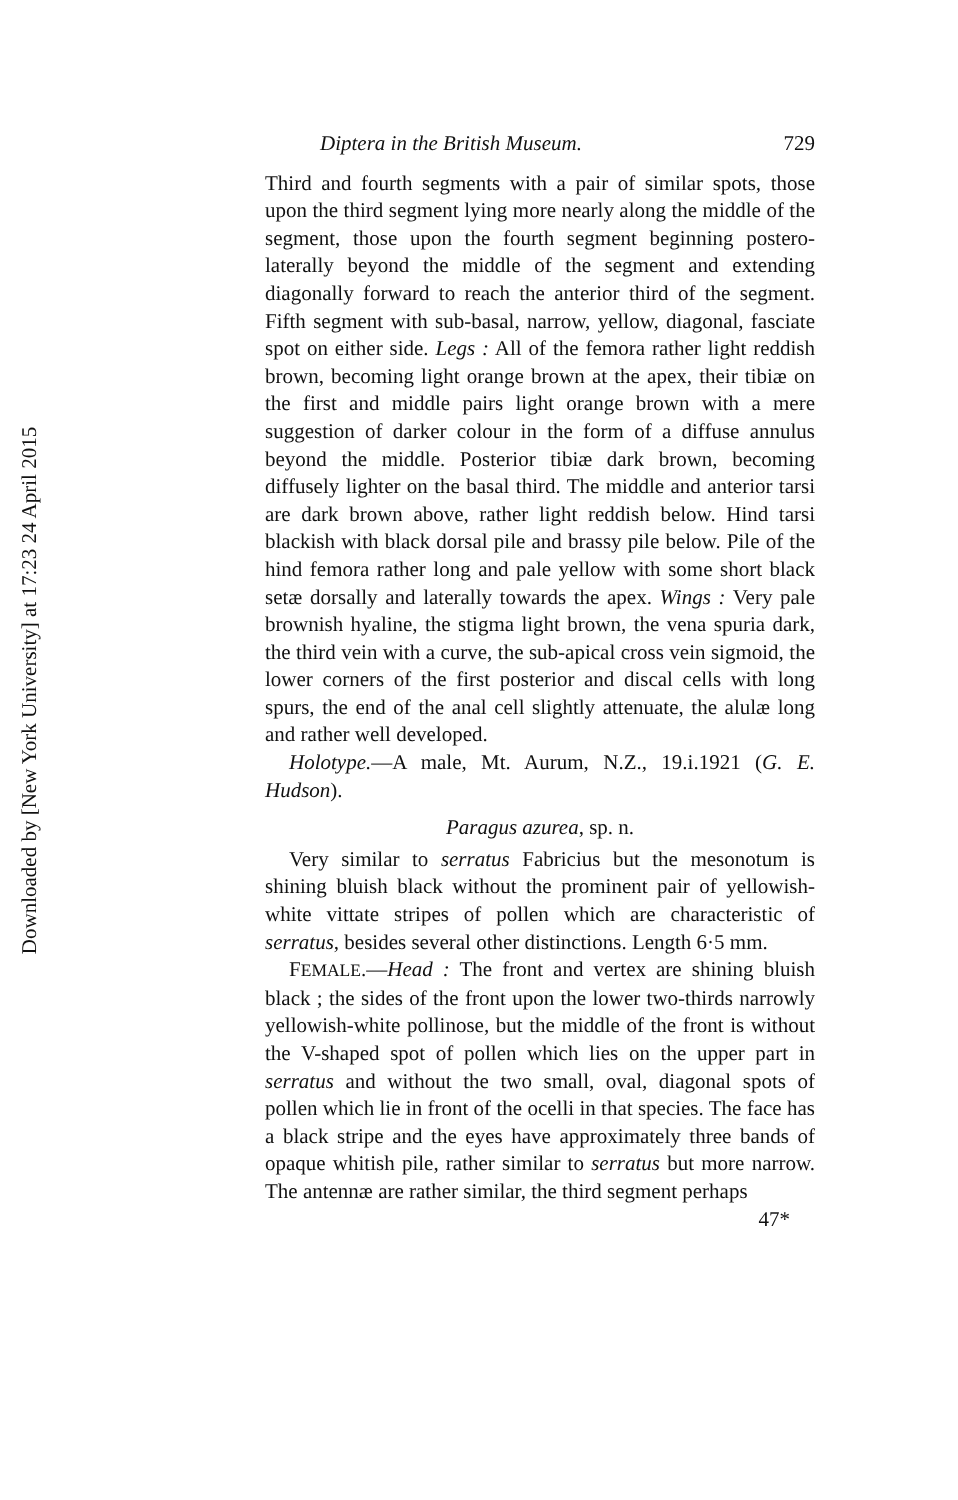Downloaded by [New York University] at 17:23 24 April 2015
Diptera in the British Museum. 729
Third and fourth segments with a pair of similar spots, those upon the third segment lying more nearly along the middle of the segment, those upon the fourth segment beginning postero-laterally beyond the middle of the segment and extending diagonally forward to reach the anterior third of the segment. Fifth segment with sub-basal, narrow, yellow, diagonal, fasciate spot on either side. Legs : All of the femora rather light reddish brown, becoming light orange brown at the apex, their tibiæ on the first and middle pairs light orange brown with a mere suggestion of darker colour in the form of a diffuse annulus beyond the middle. Posterior tibiæ dark brown, becoming diffusely lighter on the basal third. The middle and anterior tarsi are dark brown above, rather light reddish below. Hind tarsi blackish with black dorsal pile and brassy pile below. Pile of the hind femora rather long and pale yellow with some short black setæ dorsally and laterally towards the apex. Wings : Very pale brownish hyaline, the stigma light brown, the vena spuria dark, the third vein with a curve, the sub-apical cross vein sigmoid, the lower corners of the first posterior and discal cells with long spurs, the end of the anal cell slightly attenuate, the alulæ long and rather well developed.
Holotype.—A male, Mt. Aurum, N.Z., 19.i.1921 (G. E. Hudson).
Paragus azurea, sp. n.
Very similar to serratus Fabricius but the mesonotum is shining bluish black without the prominent pair of yellowish-white vittate stripes of pollen which are characteristic of serratus, besides several other distinctions. Length 6·5 mm.
FEMALE.—Head : The front and vertex are shining bluish black ; the sides of the front upon the lower two-thirds narrowly yellowish-white pollinose, but the middle of the front is without the V-shaped spot of pollen which lies on the upper part in serratus and without the two small, oval, diagonal spots of pollen which lie in front of the ocelli in that species. The face has a black stripe and the eyes have approximately three bands of opaque whitish pile, rather similar to serratus but more narrow. The antennæ are rather similar, the third segment perhaps
47*